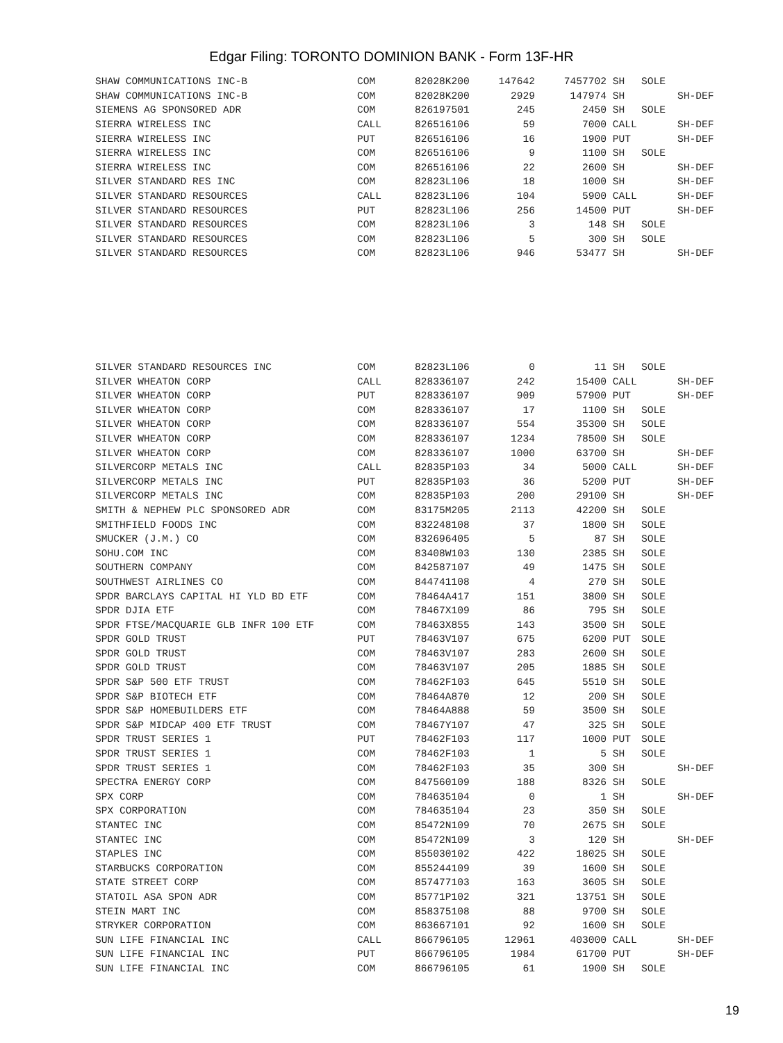Edgar Filing: TORONTO DOMINION BANK - Form 13F-HR
| SHAW COMMUNICATIONS INC-B | COM | 82028K200 | 147642 | 7457702 | SH | SOLE | |
| SHAW COMMUNICATIONS INC-B | COM | 82028K200 | 2929 | 147974 | SH | | SH-DEF |
| SIEMENS AG SPONSORED ADR | COM | 826197501 | 245 | 2450 | SH | SOLE | |
| SIERRA WIRELESS INC | CALL | 826516106 | 59 | 7000 | CALL | | SH-DEF |
| SIERRA WIRELESS INC | PUT | 826516106 | 16 | 1900 | PUT | | SH-DEF |
| SIERRA WIRELESS INC | COM | 826516106 | 9 | 1100 | SH | SOLE | |
| SIERRA WIRELESS INC | COM | 826516106 | 22 | 2600 | SH | | SH-DEF |
| SILVER STANDARD RES INC | COM | 82823L106 | 18 | 1000 | SH | | SH-DEF |
| SILVER STANDARD RESOURCES | CALL | 82823L106 | 104 | 5900 | CALL | | SH-DEF |
| SILVER STANDARD RESOURCES | PUT | 82823L106 | 256 | 14500 | PUT | | SH-DEF |
| SILVER STANDARD RESOURCES | COM | 82823L106 | 3 | 148 | SH | SOLE | |
| SILVER STANDARD RESOURCES | COM | 82823L106 | 5 | 300 | SH | SOLE | |
| SILVER STANDARD RESOURCES | COM | 82823L106 | 946 | 53477 | SH | | SH-DEF |
| SILVER STANDARD RESOURCES INC | COM | 82823L106 | 0 | 11 | SH | SOLE | |
| SILVER WHEATON CORP | CALL | 828336107 | 242 | 15400 | CALL | | SH-DEF |
| SILVER WHEATON CORP | PUT | 828336107 | 909 | 57900 | PUT | | SH-DEF |
| SILVER WHEATON CORP | COM | 828336107 | 17 | 1100 | SH | SOLE | |
| SILVER WHEATON CORP | COM | 828336107 | 554 | 35300 | SH | SOLE | |
| SILVER WHEATON CORP | COM | 828336107 | 1234 | 78500 | SH | SOLE | |
| SILVER WHEATON CORP | COM | 828336107 | 1000 | 63700 | SH | | SH-DEF |
| SILVERCORP METALS INC | CALL | 82835P103 | 34 | 5000 | CALL | | SH-DEF |
| SILVERCORP METALS INC | PUT | 82835P103 | 36 | 5200 | PUT | | SH-DEF |
| SILVERCORP METALS INC | COM | 82835P103 | 200 | 29100 | SH | | SH-DEF |
| SMITH & NEPHEW PLC SPONSORED ADR | COM | 83175M205 | 2113 | 42200 | SH | SOLE | |
| SMITHFIELD FOODS INC | COM | 832248108 | 37 | 1800 | SH | SOLE | |
| SMUCKER (J.M.) CO | COM | 832696405 | 5 | 87 | SH | SOLE | |
| SOHU.COM INC | COM | 83408W103 | 130 | 2385 | SH | SOLE | |
| SOUTHERN COMPANY | COM | 842587107 | 49 | 1475 | SH | SOLE | |
| SOUTHWEST AIRLINES CO | COM | 844741108 | 4 | 270 | SH | SOLE | |
| SPDR BARCLAYS CAPITAL HI YLD BD ETF | COM | 78464A417 | 151 | 3800 | SH | SOLE | |
| SPDR DJIA ETF | COM | 78467X109 | 86 | 795 | SH | SOLE | |
| SPDR FTSE/MACQUARIE GLB INFR 100 ETF | COM | 78463X855 | 143 | 3500 | SH | SOLE | |
| SPDR GOLD TRUST | PUT | 78463V107 | 675 | 6200 | PUT | SOLE | |
| SPDR GOLD TRUST | COM | 78463V107 | 283 | 2600 | SH | SOLE | |
| SPDR GOLD TRUST | COM | 78463V107 | 205 | 1885 | SH | SOLE | |
| SPDR S&P 500 ETF TRUST | COM | 78462F103 | 645 | 5510 | SH | SOLE | |
| SPDR S&P BIOTECH ETF | COM | 78464A870 | 12 | 200 | SH | SOLE | |
| SPDR S&P HOMEBUILDERS ETF | COM | 78464A888 | 59 | 3500 | SH | SOLE | |
| SPDR S&P MIDCAP 400 ETF TRUST | COM | 78467Y107 | 47 | 325 | SH | SOLE | |
| SPDR TRUST SERIES 1 | PUT | 78462F103 | 117 | 1000 | PUT | SOLE | |
| SPDR TRUST SERIES 1 | COM | 78462F103 | 1 | 5 | SH | SOLE | |
| SPDR TRUST SERIES 1 | COM | 78462F103 | 35 | 300 | SH | | SH-DEF |
| SPECTRA ENERGY CORP | COM | 847560109 | 188 | 8326 | SH | SOLE | |
| SPX CORP | COM | 784635104 | 0 | 1 | SH | | SH-DEF |
| SPX CORPORATION | COM | 784635104 | 23 | 350 | SH | SOLE | |
| STANTEC INC | COM | 85472N109 | 70 | 2675 | SH | SOLE | |
| STANTEC INC | COM | 85472N109 | 3 | 120 | SH | | SH-DEF |
| STAPLES INC | COM | 855030102 | 422 | 18025 | SH | SOLE | |
| STARBUCKS CORPORATION | COM | 855244109 | 39 | 1600 | SH | SOLE | |
| STATE STREET CORP | COM | 857477103 | 163 | 3605 | SH | SOLE | |
| STATOIL ASA SPON ADR | COM | 85771P102 | 321 | 13751 | SH | SOLE | |
| STEIN MART INC | COM | 858375108 | 88 | 9700 | SH | SOLE | |
| STRYKER CORPORATION | COM | 863667101 | 92 | 1600 | SH | SOLE | |
| SUN LIFE FINANCIAL INC | CALL | 866796105 | 12961 | 403000 | CALL | | SH-DEF |
| SUN LIFE FINANCIAL INC | PUT | 866796105 | 1984 | 61700 | PUT | | SH-DEF |
| SUN LIFE FINANCIAL INC | COM | 866796105 | 61 | 1900 | SH | SOLE | |
19